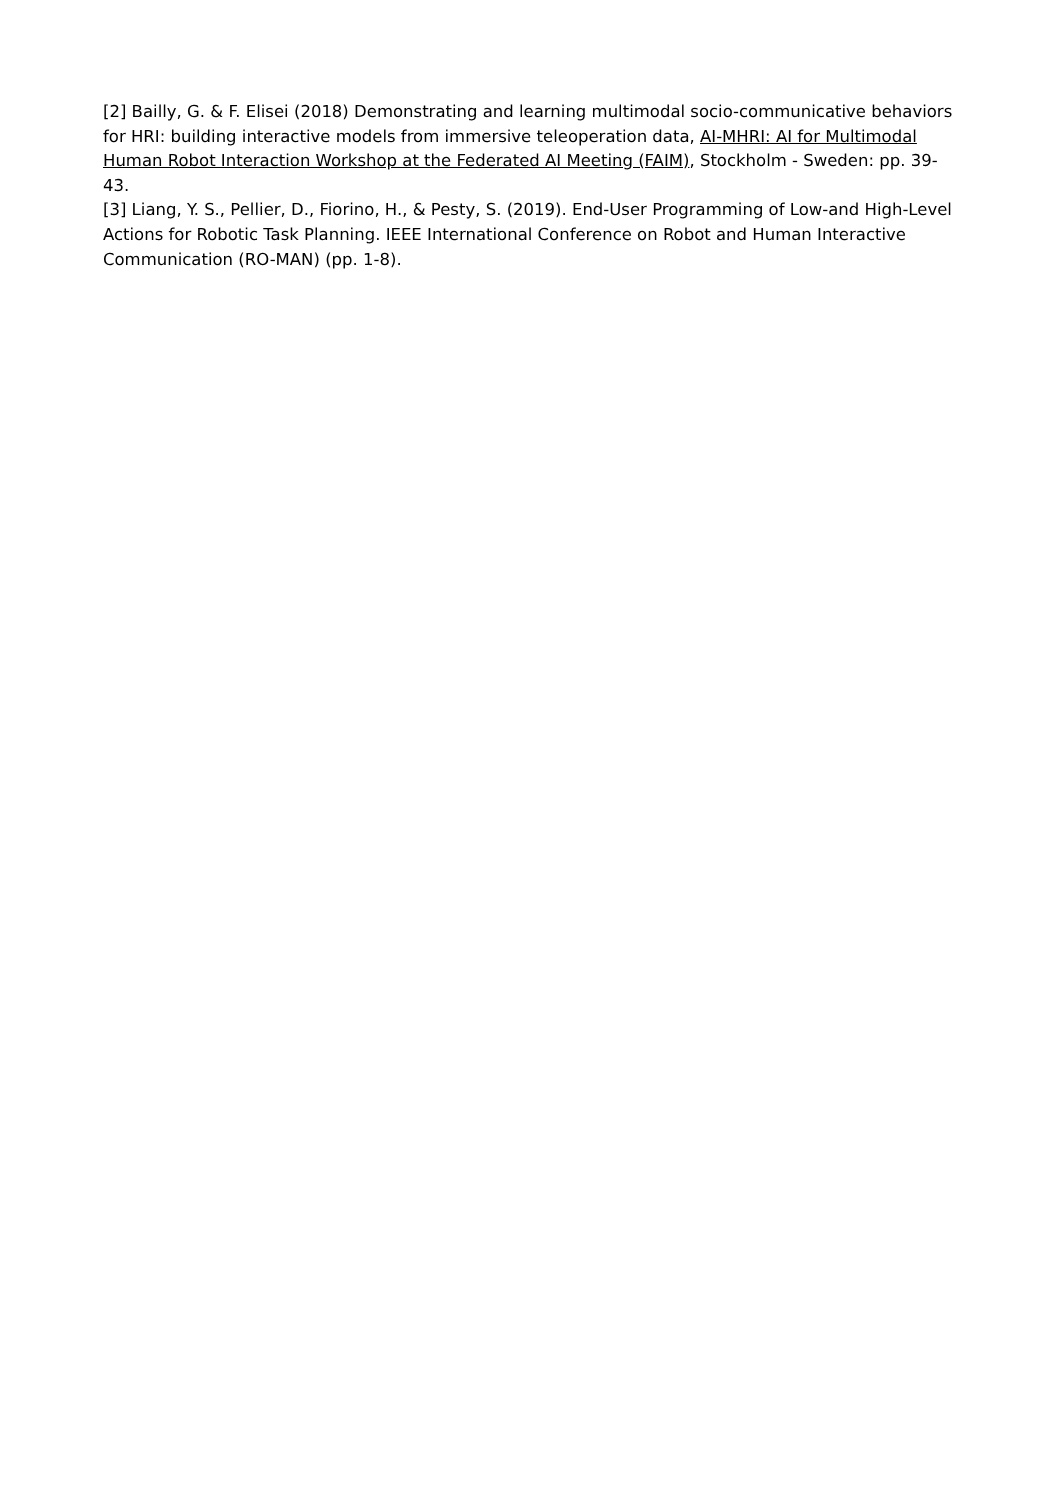[2] Bailly, G. & F. Elisei (2018) Demonstrating and learning multimodal socio-communicative behaviors for HRI: building interactive models from immersive teleoperation data, AI-MHRI: AI for Multimodal Human Robot Interaction Workshop at the Federated AI Meeting (FAIM), Stockholm - Sweden: pp. 39-43.
[3] Liang, Y. S., Pellier, D., Fiorino, H., & Pesty, S. (2019). End-User Programming of Low-and High-Level Actions for Robotic Task Planning. IEEE International Conference on Robot and Human Interactive Communication (RO-MAN) (pp. 1-8).